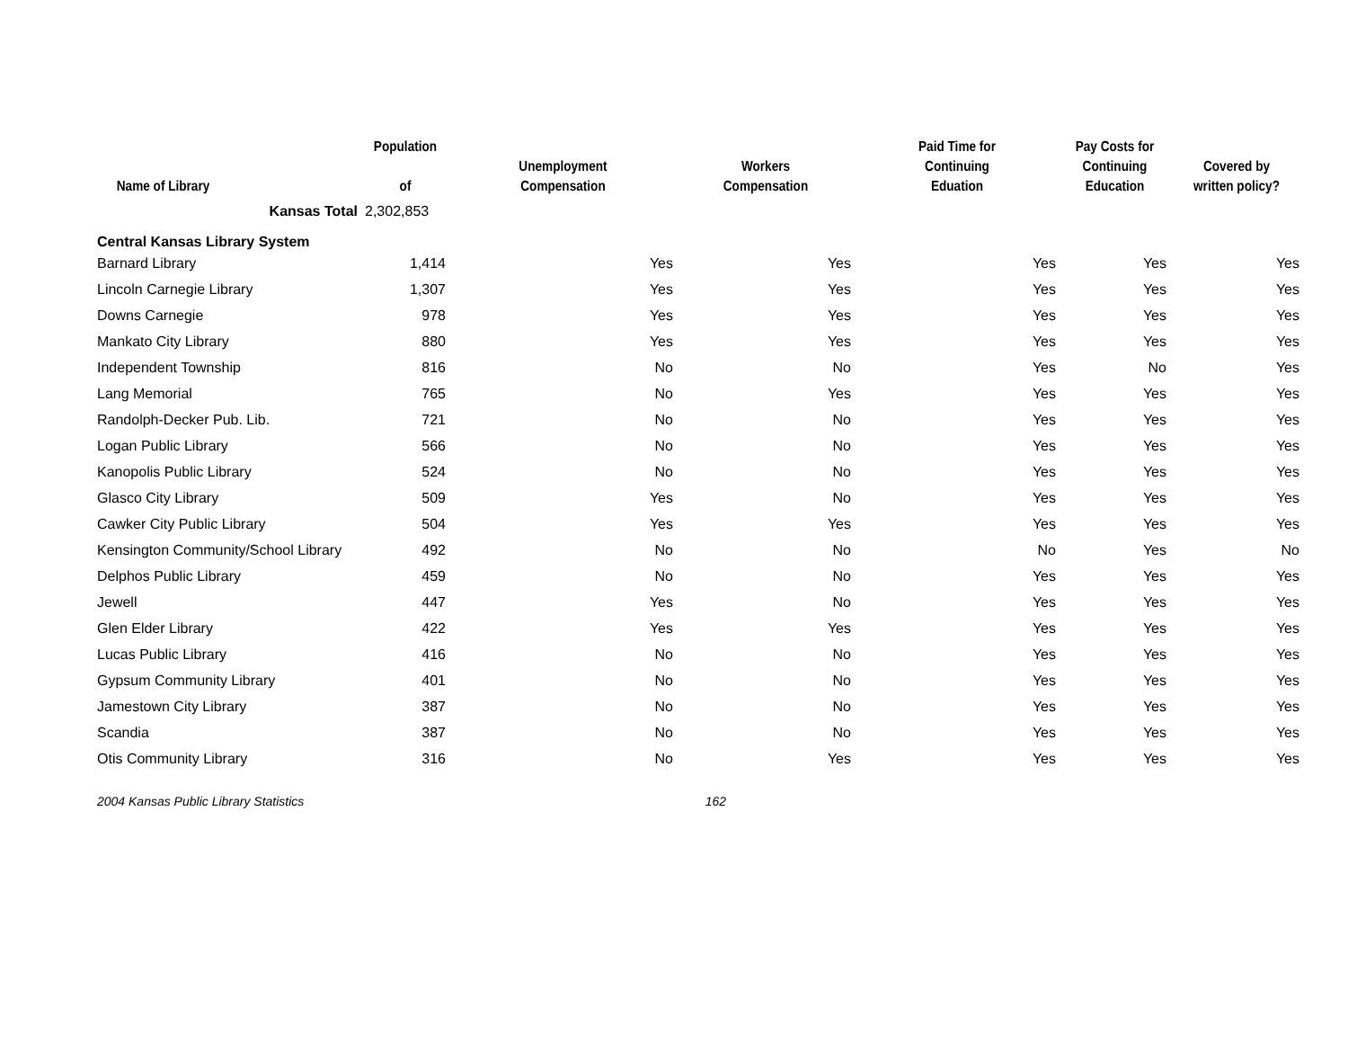| Name of Library | Population of | Unemployment Compensation | Workers Compensation | Paid Time for Continuing Eduation | Pay Costs for Continuing Education | Covered by written policy? |
| --- | --- | --- | --- | --- | --- | --- |
| Kansas Total | 2,302,853 | | | | | |
| Central Kansas Library System | | | | | | |
| Barnard Library | 1,414 | Yes | Yes | Yes | Yes | Yes |
| Lincoln Carnegie Library | 1,307 | Yes | Yes | Yes | Yes | Yes |
| Downs Carnegie | 978 | Yes | Yes | Yes | Yes | Yes |
| Mankato City Library | 880 | Yes | Yes | Yes | Yes | Yes |
| Independent Township | 816 | No | No | Yes | No | Yes |
| Lang Memorial | 765 | No | Yes | Yes | Yes | Yes |
| Randolph-Decker Pub. Lib. | 721 | No | No | Yes | Yes | Yes |
| Logan Public Library | 566 | No | No | Yes | Yes | Yes |
| Kanopolis Public Library | 524 | No | No | Yes | Yes | Yes |
| Glasco City Library | 509 | Yes | No | Yes | Yes | Yes |
| Cawker City Public Library | 504 | Yes | Yes | Yes | Yes | Yes |
| Kensington Community/School Library | 492 | No | No | No | Yes | No |
| Delphos Public Library | 459 | No | No | Yes | Yes | Yes |
| Jewell | 447 | Yes | No | Yes | Yes | Yes |
| Glen Elder Library | 422 | Yes | Yes | Yes | Yes | Yes |
| Lucas Public Library | 416 | No | No | Yes | Yes | Yes |
| Gypsum Community Library | 401 | No | No | Yes | Yes | Yes |
| Jamestown City Library | 387 | No | No | Yes | Yes | Yes |
| Scandia | 387 | No | No | Yes | Yes | Yes |
| Otis Community Library | 316 | No | Yes | Yes | Yes | Yes |
2004 Kansas Public Library Statistics 162